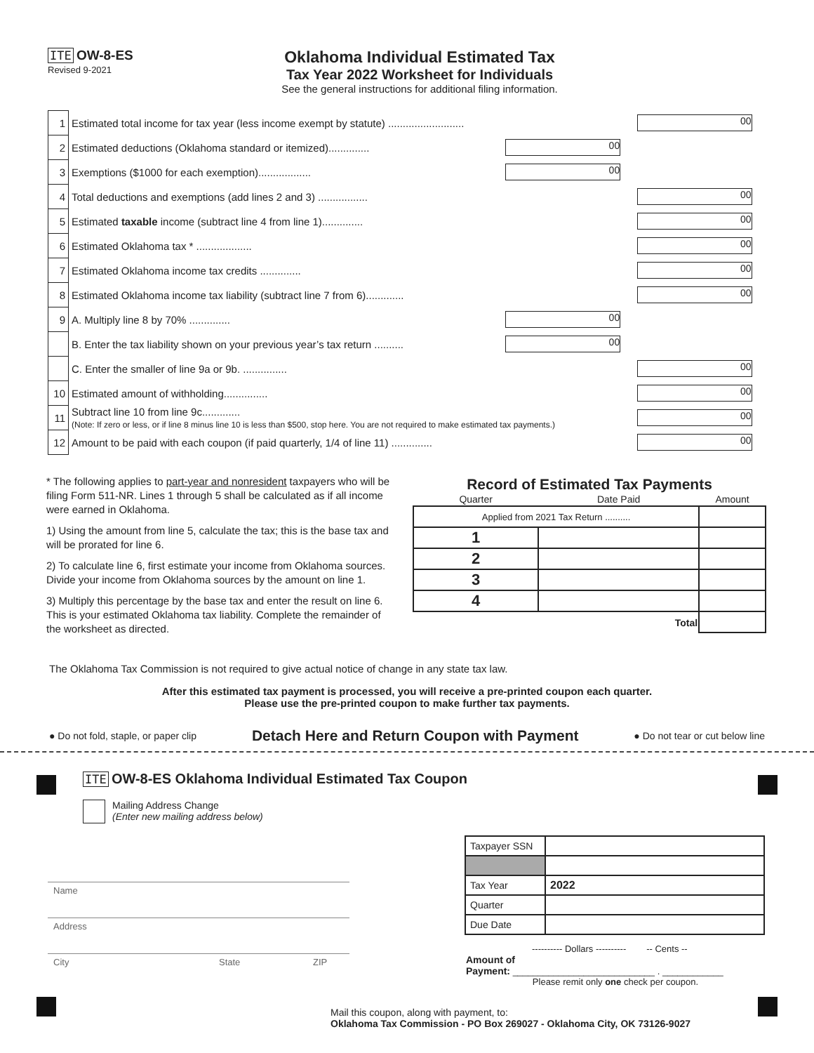ITE OW-8-ES
Revised 9-2021
Oklahoma Individual Estimated Tax
Tax Year 2022 Worksheet for Individuals
See the general instructions for additional filing information.
| 1 | Estimated total income for tax year (less income exempt by statute) .......................... | | 00 |
| 2 | Estimated deductions (Oklahoma standard or itemized).............. | 00 | |
| 3 | Exemptions ($1000 for each exemption).................. | 00 | |
| 4 | Total deductions and exemptions (add lines 2 and 3) ................. | | 00 |
| 5 | Estimated taxable income (subtract line 4 from line 1).............. | | 00 |
| 6 | Estimated Oklahoma tax * ................... | | 00 |
| 7 | Estimated Oklahoma income tax credits .............. | | 00 |
| 8 | Estimated Oklahoma income tax liability (subtract line 7 from 6)............. | | 00 |
| 9 | A. Multiply line 8 by 70% .............. | 00 | |
| | B. Enter the tax liability shown on your previous year’s tax return .......... | 00 | |
| | C. Enter the smaller of line 9a or 9b. ............... | | 00 |
| 10 | Estimated amount of withholding............... | | 00 |
| 11 | Subtract line 10 from line 9c............. (Note: If zero or less, or if line 8 minus line 10 is less than $500, stop here. You are not required to make estimated tax payments.) | | 00 |
| 12 | Amount to be paid with each coupon (if paid quarterly, 1/4 of line 11) .............. | | 00 |
* The following applies to part-year and nonresident taxpayers who will be filing Form 511-NR. Lines 1 through 5 shall be calculated as if all income were earned in Oklahoma.
1) Using the amount from line 5, calculate the tax; this is the base tax and will be prorated for line 6.
2) To calculate line 6, first estimate your income from Oklahoma sources. Divide your income from Oklahoma sources by the amount on line 1.
3) Multiply this percentage by the base tax and enter the result on line 6. This is your estimated Oklahoma tax liability. Complete the remainder of the worksheet as directed.
Record of Estimated Tax Payments
| Quarter | Date Paid | Amount |
| --- | --- | --- |
| Applied from 2021 Tax Return .......... | | |
| 1 | | |
| 2 | | |
| 3 | | |
| 4 | | |
| Total | | |
The Oklahoma Tax Commission is not required to give actual notice of change in any state tax law.
After this estimated tax payment is processed, you will receive a pre-printed coupon each quarter.
Please use the pre-printed coupon to make further tax payments.
● Do not fold, staple, or paper clip Detach Here and Return Coupon with Payment ● Do not tear or cut below line
ITE OW-8-ES Oklahoma Individual Estimated Tax Coupon
Mailing Address Change
(Enter new mailing address below)
| Taxpayer SSN | |
| Tax Year | 2022 |
| Quarter | |
| Due Date | |
---------- Dollars ---------- -- Cents --
Amount of
Payment: ____________________________ . ____________
Please remit only one check per coupon.
Name
Address
City State ZIP
Mail this coupon, along with payment, to:
Oklahoma Tax Commission - PO Box 269027 - Oklahoma City, OK 73126-9027